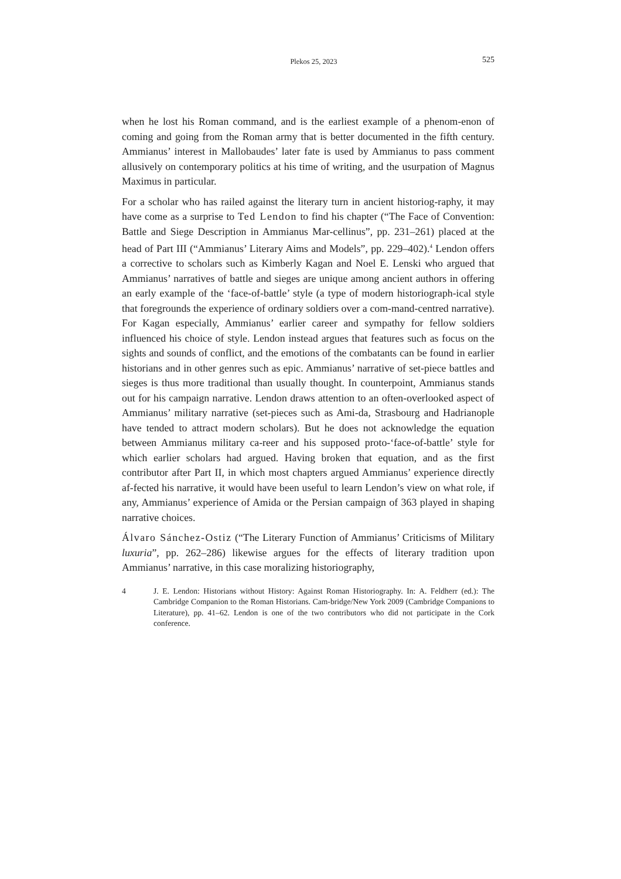Plekos 25, 2023 525
when he lost his Roman command, and is the earliest example of a phenom-enon of coming and going from the Roman army that is better documented in the fifth century. Ammianus’ interest in Mallobaudes’ later fate is used by Ammianus to pass comment allusively on contemporary politics at his time of writing, and the usurpation of Magnus Maximus in particular.
For a scholar who has railed against the literary turn in ancient historiog-raphy, it may have come as a surprise to Ted Lendon to find his chapter (“The Face of Convention: Battle and Siege Description in Ammianus Mar-cellinus”, pp. 231–261) placed at the head of Part III (“Ammianus’ Literary Aims and Models”, pp. 229–402).<sup>4</sup> Lendon offers a corrective to scholars such as Kimberly Kagan and Noel E. Lenski who argued that Ammianus’ narratives of battle and sieges are unique among ancient authors in offering an early example of the ‘face-of-battle’ style (a type of modern historiograph-ical style that foregrounds the experience of ordinary soldiers over a com-mand-centred narrative). For Kagan especially, Ammianus’ earlier career and sympathy for fellow soldiers influenced his choice of style. Lendon instead argues that features such as focus on the sights and sounds of conflict, and the emotions of the combatants can be found in earlier historians and in other genres such as epic. Ammianus’ narrative of set-piece battles and sieges is thus more traditional than usually thought. In counterpoint, Ammianus stands out for his campaign narrative. Lendon draws attention to an often-overlooked aspect of Ammianus’ military narrative (set-pieces such as Ami-da, Strasbourg and Hadrianople have tended to attract modern scholars). But he does not acknowledge the equation between Ammianus military ca-reer and his supposed proto-‘face-of-battle’ style for which earlier scholars had argued. Having broken that equation, and as the first contributor after Part II, in which most chapters argued Ammianus’ experience directly af-fected his narrative, it would have been useful to learn Lendon’s view on what role, if any, Ammianus’ experience of Amida or the Persian campaign of 363 played in shaping narrative choices.
Álvaro Sánchez-Ostiz (“The Literary Function of Ammianus’ Criticisms of Military luxuria”, pp. 262–286) likewise argues for the effects of literary tradition upon Ammianus’ narrative, in this case moralizing historiography,
4 J. E. Lendon: Historians without History: Against Roman Historiography. In: A. Feldherr (ed.): The Cambridge Companion to the Roman Historians. Cam-bridge/New York 2009 (Cambridge Companions to Literature), pp. 41–62. Lendon is one of the two contributors who did not participate in the Cork conference.